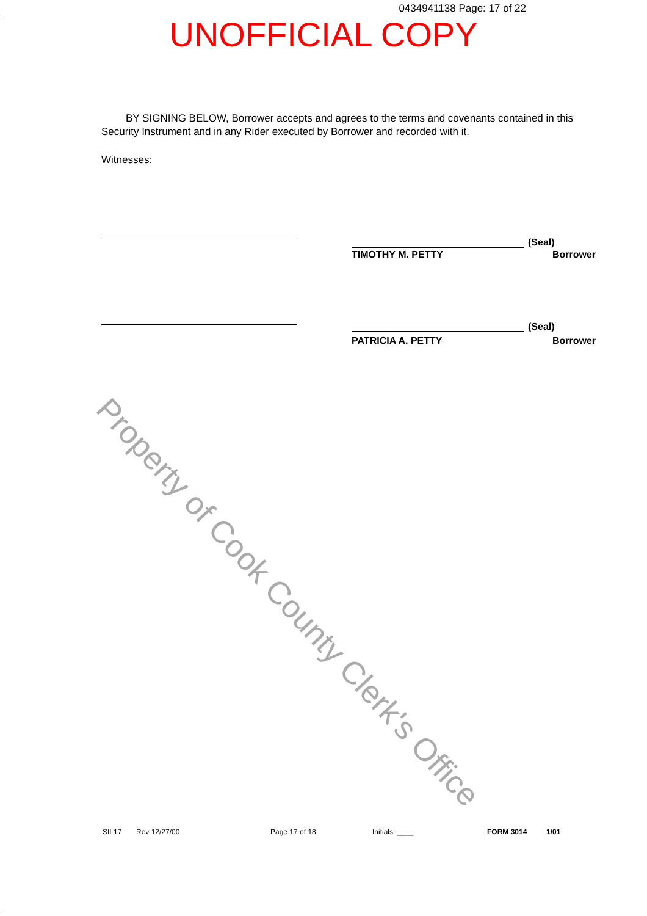0434941138 Page: 17 of 22
UNOFFICIAL COPY
BY SIGNING BELOW, Borrower accepts and agrees to the terms and covenants contained in this Security Instrument and in any Rider executed by Borrower and recorded with it.
Witnesses:
(Seal)
TIMOTHY M. PETTY Borrower
(Seal)
PATRICIA A. PETTY Borrower
Property of Cook County Clerk's Office
SIL17 Rev 12/27/00 Page 17 of 18 Initials: ____ FORM 3014 1/01